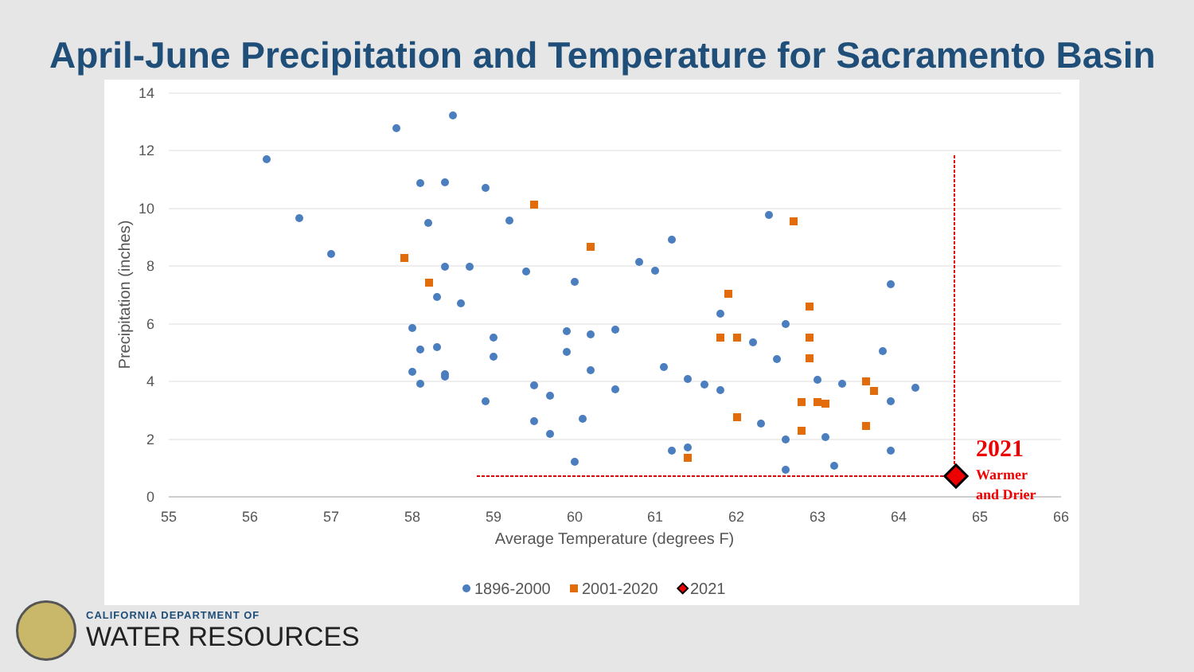April-June Precipitation and Temperature for Sacramento Basin
14
12
10
8
6
4
2
0
55
56
57
58
59
60
61
62
63
64
65
66
Average Temperature (degrees F)
Precipitation (inches)
2021
Warmer
and Drier
1896-2000
2001-2020
2021
CALIFORNIA DEPARTMENT OF
WATER RESOURCES